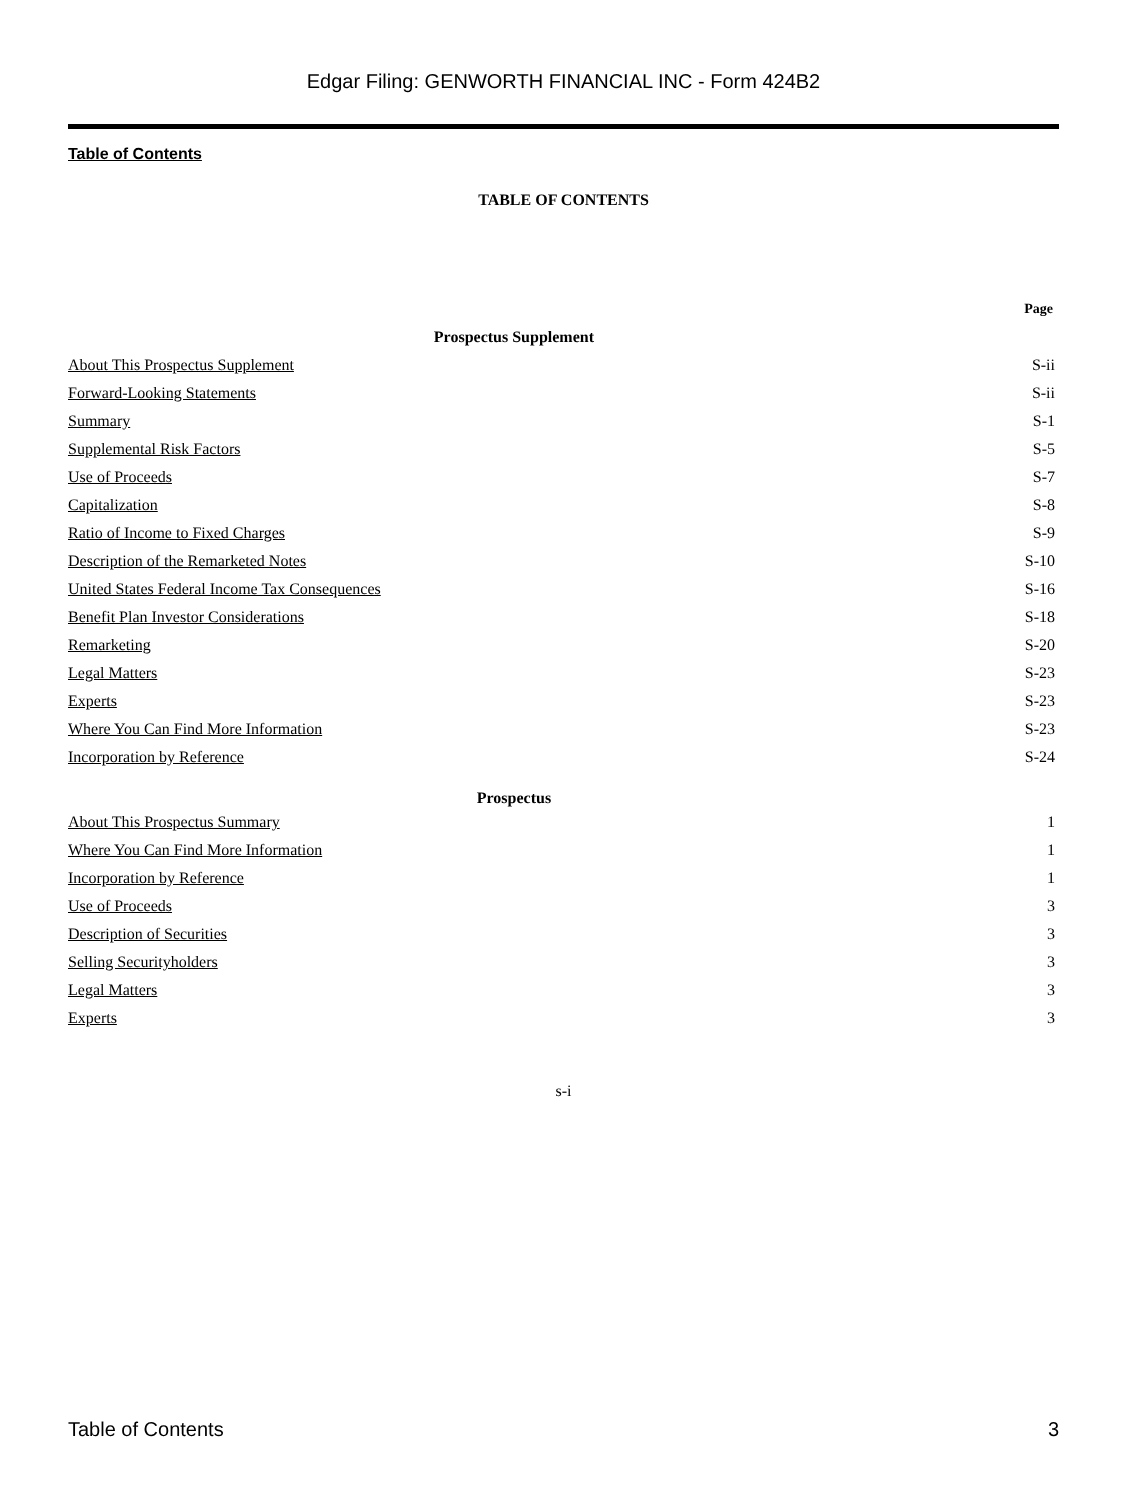Edgar Filing: GENWORTH FINANCIAL INC - Form 424B2
Table of Contents
TABLE OF CONTENTS
| | Page |
| Prospectus Supplement | |
| About This Prospectus Supplement | S-ii |
| Forward-Looking Statements | S-ii |
| Summary | S-1 |
| Supplemental Risk Factors | S-5 |
| Use of Proceeds | S-7 |
| Capitalization | S-8 |
| Ratio of Income to Fixed Charges | S-9 |
| Description of the Remarketed Notes | S-10 |
| United States Federal Income Tax Consequences | S-16 |
| Benefit Plan Investor Considerations | S-18 |
| Remarketing | S-20 |
| Legal Matters | S-23 |
| Experts | S-23 |
| Where You Can Find More Information | S-23 |
| Incorporation by Reference | S-24 |
| Prospectus | |
| About This Prospectus Summary | 1 |
| Where You Can Find More Information | 1 |
| Incorporation by Reference | 1 |
| Use of Proceeds | 3 |
| Description of Securities | 3 |
| Selling Securityholders | 3 |
| Legal Matters | 3 |
| Experts | 3 |
s-i
Table of Contents 3